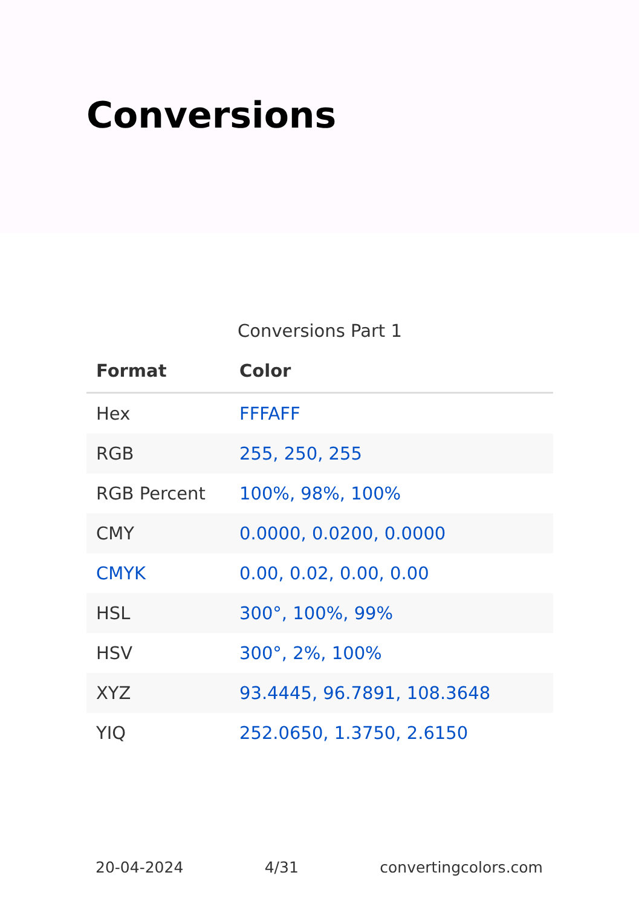Conversions
Conversions Part 1
| Format | Color |
| --- | --- |
| Hex | FFFAFF |
| RGB | 255, 250, 255 |
| RGB Percent | 100%, 98%, 100% |
| CMY | 0.0000, 0.0200, 0.0000 |
| CMYK | 0.00, 0.02, 0.00, 0.00 |
| HSL | 300°, 100%, 99% |
| HSV | 300°, 2%, 100% |
| XYZ | 93.4445, 96.7891, 108.3648 |
| YIQ | 252.0650, 1.3750, 2.6150 |
20-04-2024 4/31 convertingcolors.com